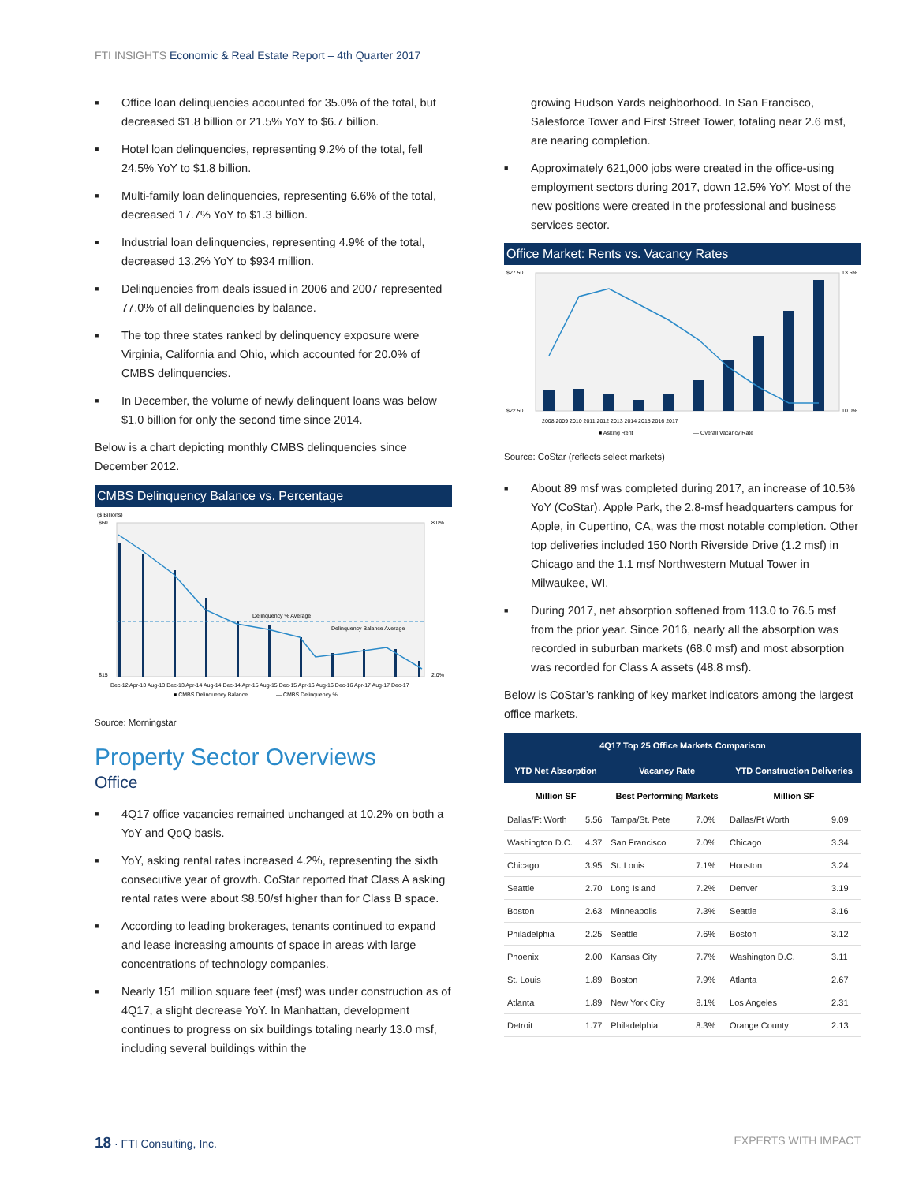FTI INSIGHTS Economic & Real Estate Report – 4th Quarter 2017
■ Office loan delinquencies accounted for 35.0% of the total, but decreased $1.8 billion or 21.5% YoY to $6.7 billion.
■ Hotel loan delinquencies, representing 9.2% of the total, fell 24.5% YoY to $1.8 billion.
■ Multi-family loan delinquencies, representing 6.6% of the total, decreased 17.7% YoY to $1.3 billion.
■ Industrial loan delinquencies, representing 4.9% of the total, decreased 13.2% YoY to $934 million.
■ Delinquencies from deals issued in 2006 and 2007 represented 77.0% of all delinquencies by balance.
■ The top three states ranked by delinquency exposure were Virginia, California and Ohio, which accounted for 20.0% of CMBS delinquencies.
■ In December, the volume of newly delinquent loans was below $1.0 billion for only the second time since 2014.
Below is a chart depicting monthly CMBS delinquencies since December 2012.
CMBS Delinquency Balance vs. Percentage
($ Billions)
Delinquency % Average
Delinquency Balance Average
$60
$15
8.0%
2.0%
Dec-12 Apr-13 Aug-13 Dec-13 Apr-14 Aug-14 Dec-14 Apr-15 Aug-15 Dec-15 Apr-16 Aug-16 Dec-16 Apr-17 Aug-17 Dec-17
■ CMBS Delinquency Balance
— CMBS Delinquency %
Source: Morningstar
Property Sector Overviews
Office
■ 4Q17 office vacancies remained unchanged at 10.2% on both a YoY and QoQ basis.
■ YoY, asking rental rates increased 4.2%, representing the sixth consecutive year of growth. CoStar reported that Class A asking rental rates were about $8.50/sf higher than for Class B space.
■ According to leading brokerages, tenants continued to expand and lease increasing amounts of space in areas with large concentrations of technology companies.
■ Nearly 151 million square feet (msf) was under construction as of 4Q17, a slight decrease YoY. In Manhattan, development continues to progress on six buildings totaling nearly 13.0 msf, including several buildings within the
growing Hudson Yards neighborhood. In San Francisco, Salesforce Tower and First Street Tower, totaling near 2.6 msf, are nearing completion.
■ Approximately 621,000 jobs were created in the office-using employment sectors during 2017, down 12.5% YoY. Most of the new positions were created in the professional and business services sector.
Office Market: Rents vs. Vacancy Rates
$27.50
$22.50
13.5%
10.0%
2008 2009 2010 2011 2012 2013 2014 2015 2016 2017
■ Asking Rent
— Overall Vacancy Rate
Source: CoStar (reflects select markets)
■ About 89 msf was completed during 2017, an increase of 10.5% YoY (CoStar). Apple Park, the 2.8-msf headquarters campus for Apple, in Cupertino, CA, was the most notable completion. Other top deliveries included 150 North Riverside Drive (1.2 msf) in Chicago and the 1.1 msf Northwestern Mutual Tower in Milwaukee, WI.
■ During 2017, net absorption softened from 113.0 to 76.5 msf from the prior year. Since 2016, nearly all the absorption was recorded in suburban markets (68.0 msf) and most absorption was recorded for Class A assets (48.8 msf).
Below is CoStar’s ranking of key market indicators among the largest office markets.
| 4Q17 Top 25 Office Markets Comparison | | | | | |
| --- | --- | --- | --- | --- | --- |
| YTD Net Absorption | | Vacancy Rate | | YTD Construction Deliveries | |
| Million SF | | Best Performing Markets | | Million SF | |
| Dallas/Ft Worth | 5.56 | Tampa/St. Pete | 7.0% | Dallas/Ft Worth | 9.09 |
| Washington D.C. | 4.37 | San Francisco | 7.0% | Chicago | 3.34 |
| Chicago | 3.95 | St. Louis | 7.1% | Houston | 3.24 |
| Seattle | 2.70 | Long Island | 7.2% | Denver | 3.19 |
| Boston | 2.63 | Minneapolis | 7.3% | Seattle | 3.16 |
| Philadelphia | 2.25 | Seattle | 7.6% | Boston | 3.12 |
| Phoenix | 2.00 | Kansas City | 7.7% | Washington D.C. | 3.11 |
| St. Louis | 1.89 | Boston | 7.9% | Atlanta | 2.67 |
| Atlanta | 1.89 | New York City | 8.1% | Los Angeles | 2.31 |
| Detroit | 1.77 | Philadelphia | 8.3% | Orange County | 2.13 |
18 · FTI Consulting, Inc. EXPERTS WITH IMPACT